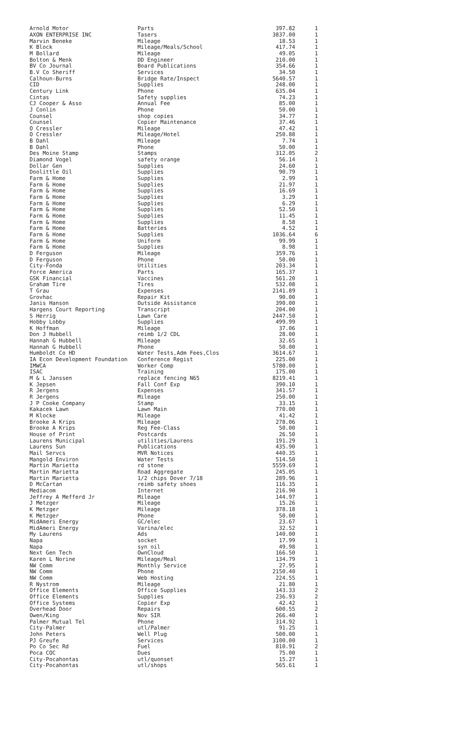| Arnold Motor | Parts | 397.82 | 1 |
| AXON ENTERPRISE INC | Tasers | 3837.00 | 1 |
| Marvin Beneke | Mileage | 18.53 | 1 |
| K Block | Mileage/Meals/School | 417.74 | 1 |
| M Bollard | Mileage | 49.05 | 1 |
| Bolton & Menk | DD Engineer | 210.00 | 1 |
| BV Co Journal | Board Publications | 354.66 | 1 |
| B.V Co Sheriff | Services | 34.50 | 1 |
| Calhoun-Burns | Bridge Rate/Inspect | 5640.57 | 1 |
| CID | Supplies | 248.00 | 1 |
| Century Link | Phone | 635.04 | 1 |
| Cintas | Safety supplies | 74.23 | 1 |
| CJ Cooper & Asso | Annual Fee | 85.00 | 1 |
| J Conlin | Phone | 50.00 | 1 |
| Counsel | shop copies | 34.77 | 1 |
| Counsel | Copier Maintenance | 37.46 | 1 |
| O Cressler | Mileage | 47.42 | 1 |
| O Cressler | Mileage/Hotel | 250.88 | 1 |
| B Dahl | Mileage | 7.74 | 1 |
| B Dahl | Phone | 50.00 | 1 |
| Des Moine Stamp | Stamps | 312.05 | 2 |
| Diamond Vogel | safety orange | 56.14 | 1 |
| Dollar Gen | Supplies | 24.60 | 1 |
| Doolittle Oil | Supplies | 90.79 | 1 |
| Farm & Home | Supplies | 2.99 | 1 |
| Farm & Home | Supplies | 21.97 | 1 |
| Farm & Home | Supplies | 16.69 | 1 |
| Farm & Home | Supplies | 3.29 | 1 |
| Farm & Home | Supplies | 6.29 | 1 |
| Farm & Home | Supplies | 52.50 | 1 |
| Farm & Home | Supplies | 11.45 | 1 |
| Farm & Home | Supplies | 8.58 | 1 |
| Farm & Home | Batteries | 4.52 | 1 |
| Farm & Home | Supplies | 1036.64 | 6 |
| Farm & Home | Uniform | 99.99 | 1 |
| Farm & Home | Supplies | 8.98 | 1 |
| D Ferguson | Mileage | 359.76 | 1 |
| D Ferguson | Phone | 50.00 | 1 |
| City-Fonda | Utilities | 203.34 | 1 |
| Force America | Parts | 165.37 | 1 |
| GSK Financial | Vaccines | 561.20 | 1 |
| Graham Tire | Tires | 532.08 | 1 |
| T Grau | Expenses | 2141.89 | 1 |
| Grovhac | Repair Kit | 90.00 | 1 |
| Janis Hanson | Outside Assistance | 390.00 | 1 |
| Hargens Court Reporting | Transcript | 204.00 | 1 |
| S Herrig | Lawn Care | 2447.50 | 1 |
| Hobby Lobby | Supplies | 499.99 | 1 |
| K Hoffman | Mileage | 37.06 | 1 |
| Don J Hubbell | reimb 1/2 CDL | 28.00 | 1 |
| Hannah G Hubbell | Mileage | 32.65 | 1 |
| Hannah G Hubbell | Phone | 50.00 | 1 |
| Humboldt Co HD | Water Tests,Adm Fees,Clos | 3614.67 | 1 |
| IA Econ Development Foundation | Conference Regist | 225.00 | 1 |
| IMWCA | Worker Comp | 5780.00 | 1 |
| ISAC | Training | 175.00 | 1 |
| M & L Janssen | replace fencing N65 | 8219.41 | 1 |
| K Jepsen | Fall Conf Exp | 390.10 | 1 |
| R Jergens | Expenses | 341.57 | 1 |
| R Jergens | Mileage | 250.00 | 1 |
| J P Cooke Company | Stamp | 33.15 | 1 |
| Kakacek Lawn | Lawn Main | 770.00 | 1 |
| M Klocke | Mileage | 41.42 | 1 |
| Brooke A Krips | Mileage | 278.06 | 1 |
| Brooke A Krips | Reg Fee-Class | 50.00 | 1 |
| House of Print | Postcards | 26.50 | 1 |
| Laurens Municipal | utilities/Laurens | 191.29 | 1 |
| Laurens Sun | Publications | 435.90 | 1 |
| Mail Servcs | MVR Notices | 440.35 | 1 |
| Mangold Environ | Water Tests | 514.50 | 1 |
| Martin Marietta | rd stone | 5559.69 | 1 |
| Martin Marietta | Road Aggregate | 245.05 | 1 |
| Martin Marietta | 1/2 chips Dover 7/18 | 289.96 | 1 |
| D McCartan | reimb safety shoes | 116.35 | 1 |
| Mediacom | Internet | 216.90 | 1 |
| Jeffrey A Mefferd Jr | Mileage | 144.97 | 1 |
| J Metzger | Mileage | 15.26 | 1 |
| K Metzger | Mileage | 378.18 | 1 |
| K Metzger | Phone | 50.00 | 1 |
| MidAmeri Energy | GC/elec | 23.67 | 1 |
| MidAmeri Energy | Varina/elec | 32.52 | 1 |
| My Laurens | Ads | 140.00 | 1 |
| Napa | socket | 17.99 | 1 |
| Napa | syn oil | 49.98 | 1 |
| Next Gen Tech | OwnCloud | 166.50 | 1 |
| Karen L Norine | Mileage/Meal | 134.79 | 1 |
| NW Comm | Monthly Service | 27.95 | 1 |
| NW Comm | Phone | 2150.40 | 1 |
| NW Comm | Web Hosting | 224.55 | 1 |
| R Nystrom | Mileage | 21.80 | 1 |
| Office Elements | Office Supplies | 143.33 | 2 |
| Office Elements | Supplies | 236.93 | 2 |
| Office Systems | Copier Exp | 42.42 | 1 |
| Overhead Door | Repairs | 600.55 | 2 |
| Owen/King | Nov SIR | 266.40 | 1 |
| Palmer Mutual Tel | Phone | 314.92 | 1 |
| City-Palmer | utl/Palmer | 91.25 | 1 |
| John Peters | Well Plug | 500.00 | 1 |
| PJ Greufe | Services | 3100.00 | 1 |
| Po Co Sec Rd | Fuel | 810.91 | 2 |
| Poca COC | Dues | 75.00 | 1 |
| City-Pocahontas | utl/quonset | 15.27 | 1 |
| City-Pocahontas | utl/shops | 565.61 | 1 |